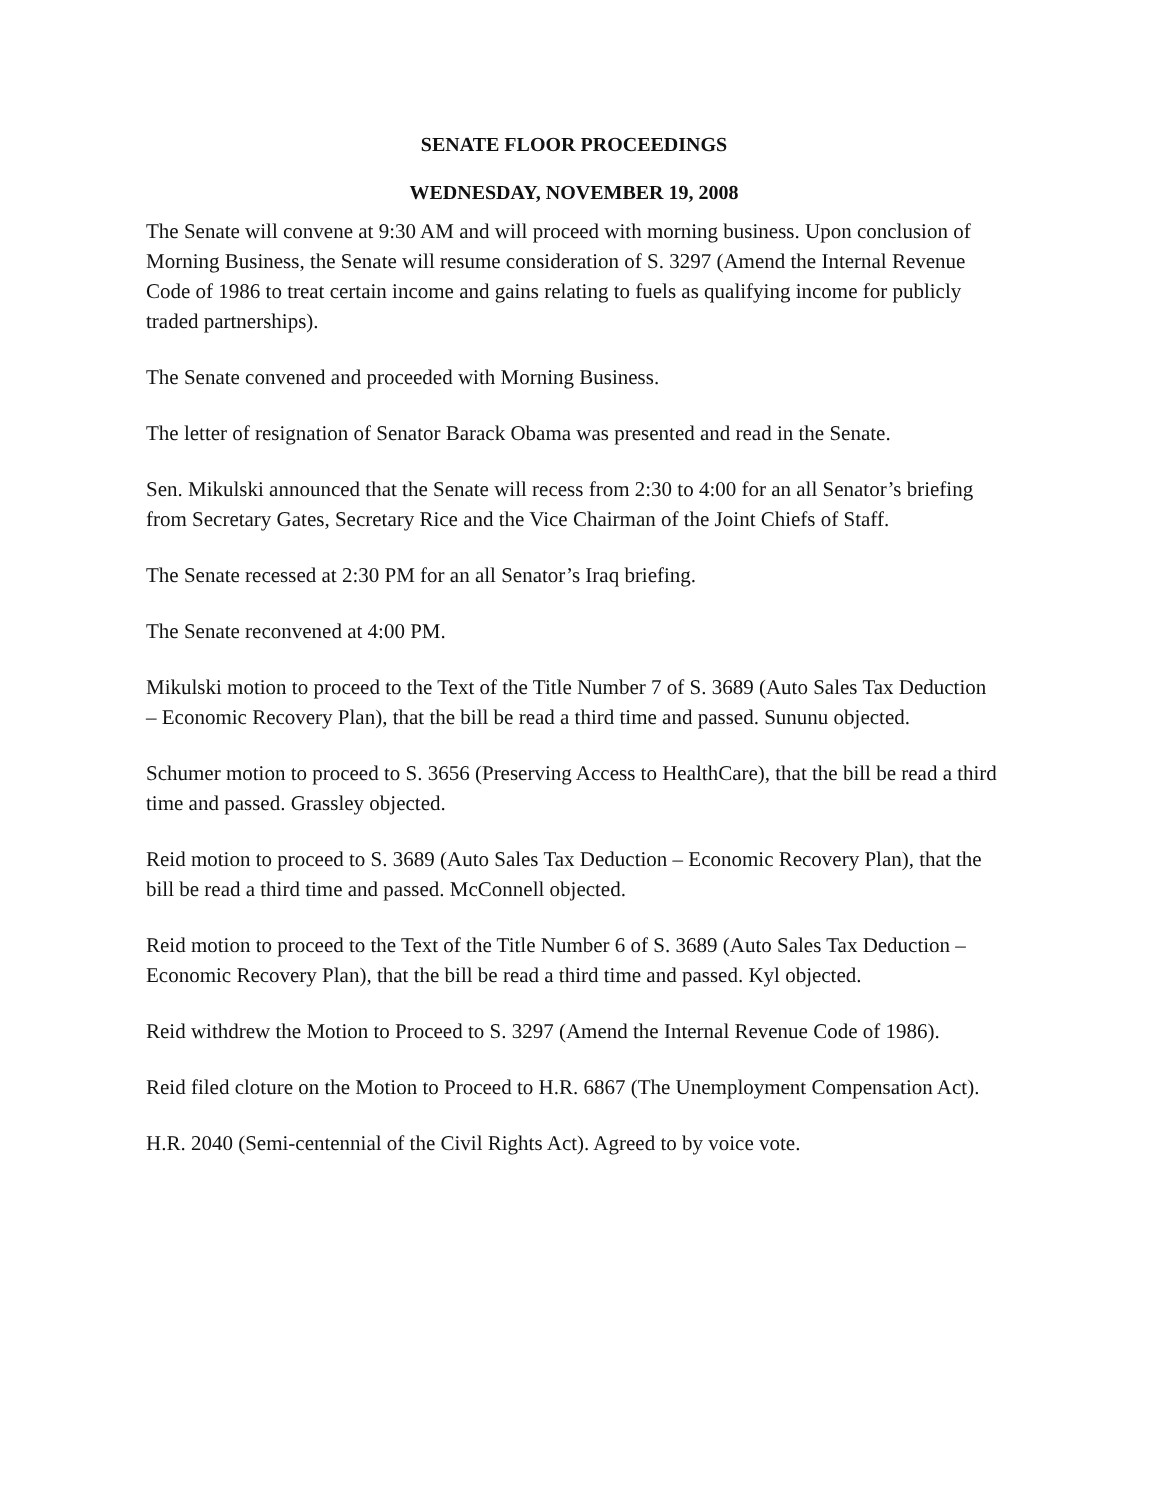SENATE FLOOR PROCEEDINGS
WEDNESDAY, NOVEMBER 19, 2008
The Senate will convene at 9:30 AM and will proceed with morning business. Upon conclusion of Morning Business, the Senate will resume consideration of S. 3297 (Amend the Internal Revenue Code of 1986 to treat certain income and gains relating to fuels as qualifying income for publicly traded partnerships).
The Senate convened and proceeded with Morning Business.
The letter of resignation of Senator Barack Obama was presented and read in the Senate.
Sen. Mikulski announced that the Senate will recess from 2:30 to 4:00 for an all Senator’s briefing from Secretary Gates, Secretary Rice and the Vice Chairman of the Joint Chiefs of Staff.
The Senate recessed at 2:30 PM for an all Senator’s Iraq briefing.
The Senate reconvened at 4:00 PM.
Mikulski motion to proceed to the Text of the Title Number 7 of S. 3689 (Auto Sales Tax Deduction – Economic Recovery Plan), that the bill be read a third time and passed. Sununu objected.
Schumer motion to proceed to S. 3656 (Preserving Access to HealthCare), that the bill be read a third time and passed. Grassley objected.
Reid motion to proceed to S. 3689 (Auto Sales Tax Deduction – Economic Recovery Plan), that the bill be read a third time and passed. McConnell objected.
Reid motion to proceed to the Text of the Title Number 6 of S. 3689 (Auto Sales Tax Deduction – Economic Recovery Plan), that the bill be read a third time and passed. Kyl objected.
Reid withdrew the Motion to Proceed to S. 3297 (Amend the Internal Revenue Code of 1986).
Reid filed cloture on the Motion to Proceed to H.R. 6867 (The Unemployment Compensation Act).
H.R. 2040 (Semi-centennial of the Civil Rights Act). Agreed to by voice vote.